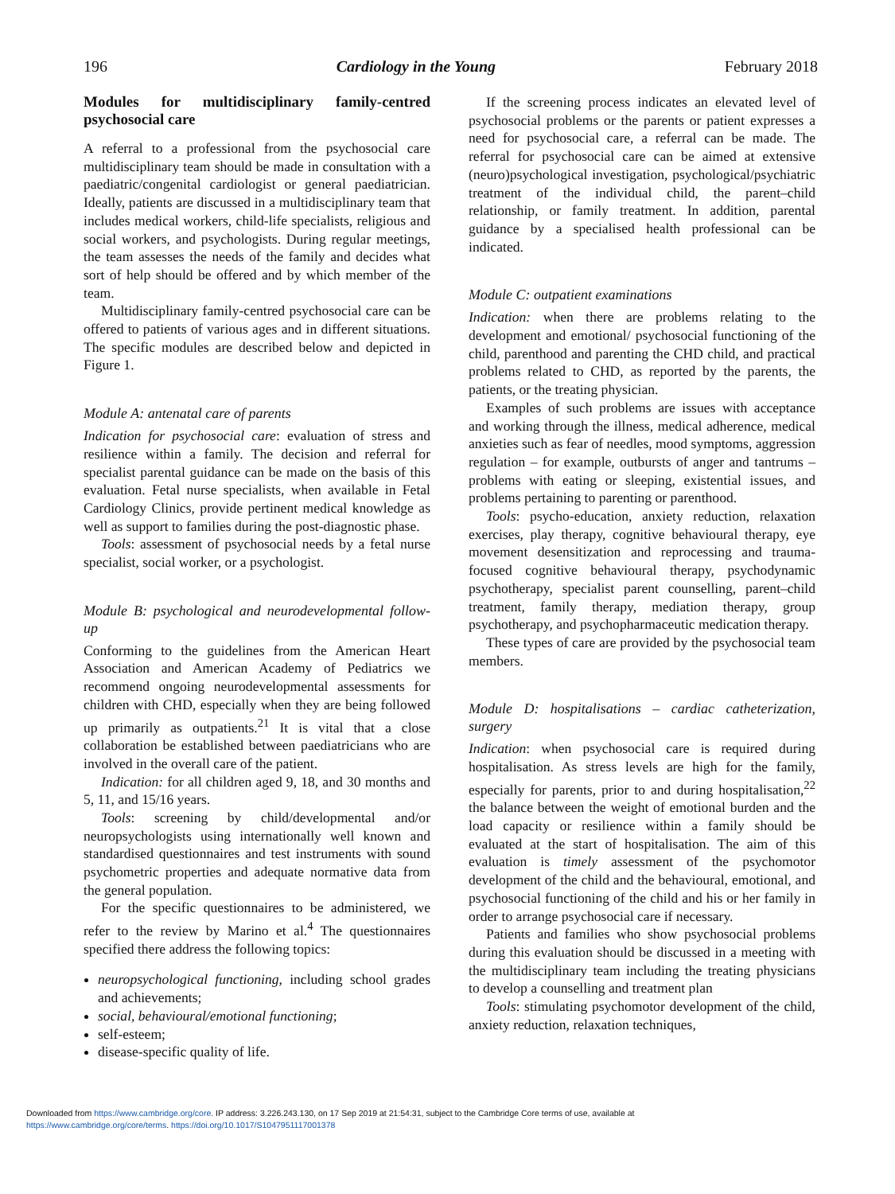196 Cardiology in the Young February 2018
Modules for multidisciplinary family-centred psychosocial care
A referral to a professional from the psychosocial care multidisciplinary team should be made in consultation with a paediatric/congenital cardiologist or general paediatrician. Ideally, patients are discussed in a multidisciplinary team that includes medical workers, child-life specialists, religious and social workers, and psychologists. During regular meetings, the team assesses the needs of the family and decides what sort of help should be offered and by which member of the team.
Multidisciplinary family-centred psychosocial care can be offered to patients of various ages and in different situations. The specific modules are described below and depicted in Figure 1.
Module A: antenatal care of parents
Indication for psychosocial care: evaluation of stress and resilience within a family. The decision and referral for specialist parental guidance can be made on the basis of this evaluation. Fetal nurse specialists, when available in Fetal Cardiology Clinics, provide pertinent medical knowledge as well as support to families during the post-diagnostic phase.
Tools: assessment of psychosocial needs by a fetal nurse specialist, social worker, or a psychologist.
Module B: psychological and neurodevelopmental follow-up
Conforming to the guidelines from the American Heart Association and American Academy of Pediatrics we recommend ongoing neurodevelopmental assessments for children with CHD, especially when they are being followed up primarily as outpatients.<sup>21</sup> It is vital that a close collaboration be established between paediatricians who are involved in the overall care of the patient.
Indication: for all children aged 9, 18, and 30 months and 5, 11, and 15/16 years.
Tools: screening by child/developmental and/or neuropsychologists using internationally well known and standardised questionnaires and test instruments with sound psychometric properties and adequate normative data from the general population.
For the specific questionnaires to be administered, we refer to the review by Marino et al.<sup>4</sup> The questionnaires specified there address the following topics:
neuropsychological functioning, including school grades and achievements;
social, behavioural/emotional functioning;
self-esteem;
disease-specific quality of life.
If the screening process indicates an elevated level of psychosocial problems or the parents or patient expresses a need for psychosocial care, a referral can be made. The referral for psychosocial care can be aimed at extensive (neuro)psychological investigation, psychological/psychiatric treatment of the individual child, the parent–child relationship, or family treatment. In addition, parental guidance by a specialised health professional can be indicated.
Module C: outpatient examinations
Indication: when there are problems relating to the development and emotional/ psychosocial functioning of the child, parenthood and parenting the CHD child, and practical problems related to CHD, as reported by the parents, the patients, or the treating physician.
Examples of such problems are issues with acceptance and working through the illness, medical adherence, medical anxieties such as fear of needles, mood symptoms, aggression regulation – for example, outbursts of anger and tantrums – problems with eating or sleeping, existential issues, and problems pertaining to parenting or parenthood.
Tools: psycho-education, anxiety reduction, relaxation exercises, play therapy, cognitive behavioural therapy, eye movement desensitization and reprocessing and trauma-focused cognitive behavioural therapy, psychodynamic psychotherapy, specialist parent counselling, parent–child treatment, family therapy, mediation therapy, group psychotherapy, and psychopharmaceutic medication therapy.
These types of care are provided by the psychosocial team members.
Module D: hospitalisations – cardiac catheterization, surgery
Indication: when psychosocial care is required during hospitalisation. As stress levels are high for the family, especially for parents, prior to and during hospitalisation,<sup>22</sup> the balance between the weight of emotional burden and the load capacity or resilience within a family should be evaluated at the start of hospitalisation. The aim of this evaluation is timely assessment of the psychomotor development of the child and the behavioural, emotional, and psychosocial functioning of the child and his or her family in order to arrange psychosocial care if necessary.
Patients and families who show psychosocial problems during this evaluation should be discussed in a meeting with the multidisciplinary team including the treating physicians to develop a counselling and treatment plan
Tools: stimulating psychomotor development of the child, anxiety reduction, relaxation techniques,
Downloaded from https://www.cambridge.org/core. IP address: 3.226.243.130, on 17 Sep 2019 at 21:54:31, subject to the Cambridge Core terms of use, available at
https://www.cambridge.org/core/terms. https://doi.org/10.1017/S1047951117001378